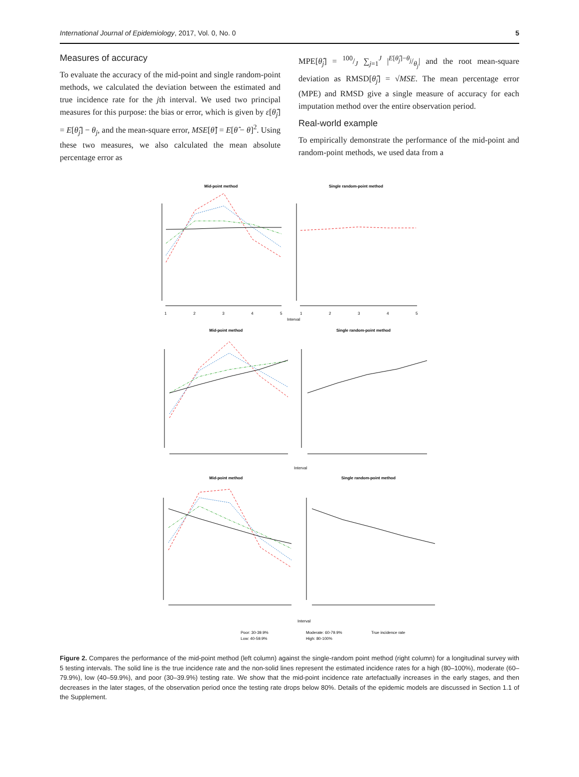International Journal of Epidemiology, 2017, Vol. 0, No. 0 5
Measures of accuracy
To evaluate the accuracy of the mid-point and single random-point methods, we calculated the deviation between the estimated and true incidence rate for the jth interval. We used two principal measures for this purpose: the bias or error, which is given by ε[θ̂<sub>j</sub>] = E[θ̂<sub>j</sub>] − θ<sub>j</sub>, and the mean-square error, MSE[θ̂] = E[θ̂ − θ]<sup>2</sup>. Using these two measures, we also calculated the mean absolute percentage error as
MPE[θ̂<sub>j</sub>] = 100/J ∑<sub>j=1</sub><sup>J</sup> |E[θ̂<sub>j</sub>]−θ<sub>j</sub>/θ<sub>j</sub>| and the root mean-square deviation as RMSD[θ̂<sub>j</sub>] = √MSE. The mean percentage error (MPE) and RMSD give a single measure of accuracy for each imputation method over the entire observation period.
Real-world example
To empirically demonstrate the performance of the mid-point and random-point methods, we used data from a
Mid-point method
Single random-point method
1
2
3
4
5
1
2
3
4
5
Interval
Mid-point method
Single random-point method
Interval
Mid-point method
Single random-point method
Interval
Poor: 30-39.9%
Moderate: 60-79.9%
True incidence rate
Low: 40-59.9%
High: 80-100%
Figure 2. Compares the performance of the mid-point method (left column) against the single-random point method (right column) for a longitudinal survey with 5 testing intervals. The solid line is the true incidence rate and the non-solid lines represent the estimated incidence rates for a high (80–100%), moderate (60–79.9%), low (40–59.9%), and poor (30–39.9%) testing rate. We show that the mid-point incidence rate artefactually increases in the early stages, and then decreases in the later stages, of the observation period once the testing rate drops below 80%. Details of the epidemic models are discussed in Section 1.1 of the Supplement.